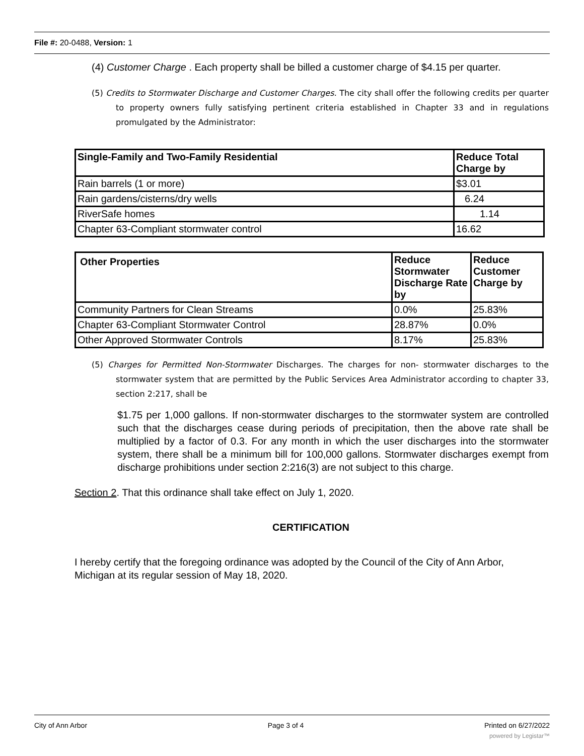File #: 20-0488, Version: 1
(4) Customer Charge . Each property shall be billed a customer charge of $4.15 per quarter.
(5) Credits to Stormwater Discharge and Customer Charges. The city shall offer the following credits per quarter to property owners fully satisfying pertinent criteria established in Chapter 33 and in regulations promulgated by the Administrator:
| Single-Family and Two-Family Residential | Reduce Total Charge by |
| --- | --- |
| Rain barrels (1 or more) | $3.01 |
| Rain gardens/cisterns/dry wells | 6.24 |
| RiverSafe homes | 1.14 |
| Chapter 63-Compliant stormwater control | 16.62 |
| Other Properties | Reduce Stormwater Discharge Rate by | Reduce Customer Charge by |
| --- | --- | --- |
| Community Partners for Clean Streams | 0.0% | 25.83% |
| Chapter 63-Compliant Stormwater Control | 28.87% | 0.0% |
| Other Approved Stormwater Controls | 8.17% | 25.83% |
(5) Charges for Permitted Non-Stormwater Discharges. The charges for non- stormwater discharges to the stormwater system that are permitted by the Public Services Area Administrator according to chapter 33, section 2:217, shall be
$1.75 per 1,000 gallons. If non-stormwater discharges to the stormwater system are controlled such that the discharges cease during periods of precipitation, then the above rate shall be multiplied by a factor of 0.3. For any month in which the user discharges into the stormwater system, there shall be a minimum bill for 100,000 gallons. Stormwater discharges exempt from discharge prohibitions under section 2:216(3) are not subject to this charge.
Section 2. That this ordinance shall take effect on July 1, 2020.
CERTIFICATION
I hereby certify that the foregoing ordinance was adopted by the Council of the City of Ann Arbor, Michigan at its regular session of May 18, 2020.
City of Ann Arbor Page 3 of 4 Printed on 6/27/2022
powered by Legistar™